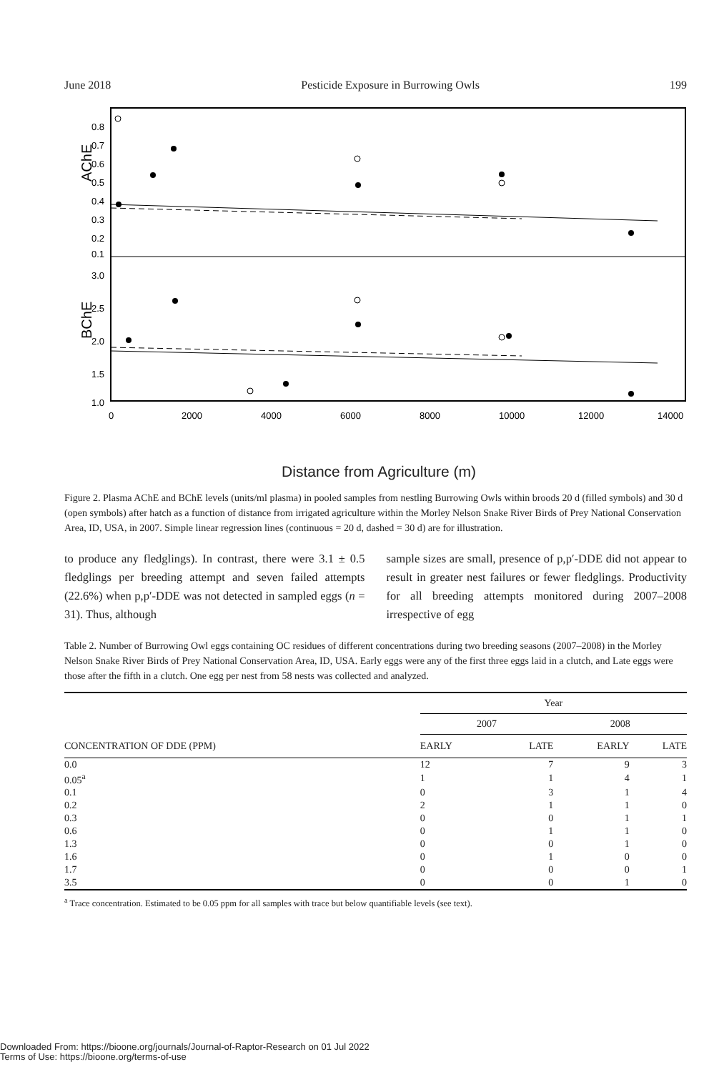June 2018 Pesticide Exposure in Burrowing Owls 199
0.8
0.7
0.6
0.5
0.4
0.3
0.2
0.1
3.0
2.5
2.0
1.5
1.0
AChE
BChE
0
2000
4000
6000
8000
10000
12000
14000
Distance from Agriculture (m)
Figure 2. Plasma AChE and BChE levels (units/ml plasma) in pooled samples from nestling Burrowing Owls within broods 20 d (filled symbols) and 30 d (open symbols) after hatch as a function of distance from irrigated agriculture within the Morley Nelson Snake River Birds of Prey National Conservation Area, ID, USA, in 2007. Simple linear regression lines (continuous = 20 d, dashed = 30 d) are for illustration.
to produce any fledglings). In contrast, there were 3.1 ± 0.5 fledglings per breeding attempt and seven failed attempts (22.6%) when p,p′-DDE was not detected in sampled eggs (n = 31). Thus, although
sample sizes are small, presence of p,p′-DDE did not appear to result in greater nest failures or fewer fledglings. Productivity for all breeding attempts monitored during 2007–2008 irrespective of egg
Table 2. Number of Burrowing Owl eggs containing OC residues of different concentrations during two breeding seasons (2007–2008) in the Morley Nelson Snake River Birds of Prey National Conservation Area, ID, USA. Early eggs were any of the first three eggs laid in a clutch, and Late eggs were those after the fifth in a clutch. One egg per nest from 58 nests was collected and analyzed.
| | Year | | | |
| --- | --- | --- | --- | --- |
| | 2007 | | 2008 | |
| CONCENTRATION OF DDE (PPM) | EARLY | LATE | EARLY | LATE |
| 0.0 | 12 | 7 | 9 | 3 |
| 0.05<sup>a</sup> | 1 | 1 | 4 | 1 |
| 0.1 | 0 | 3 | 1 | 4 |
| 0.2 | 2 | 1 | 1 | 0 |
| 0.3 | 0 | 0 | 1 | 1 |
| 0.6 | 0 | 1 | 1 | 0 |
| 1.3 | 0 | 0 | 1 | 0 |
| 1.6 | 0 | 1 | 0 | 0 |
| 1.7 | 0 | 0 | 0 | 1 |
| 3.5 | 0 | 0 | 1 | 0 |
<sup>a</sup> Trace concentration. Estimated to be 0.05 ppm for all samples with trace but below quantifiable levels (see text).
Downloaded From: https://bioone.org/journals/Journal-of-Raptor-Research on 01 Jul 2022
Terms of Use: https://bioone.org/terms-of-use